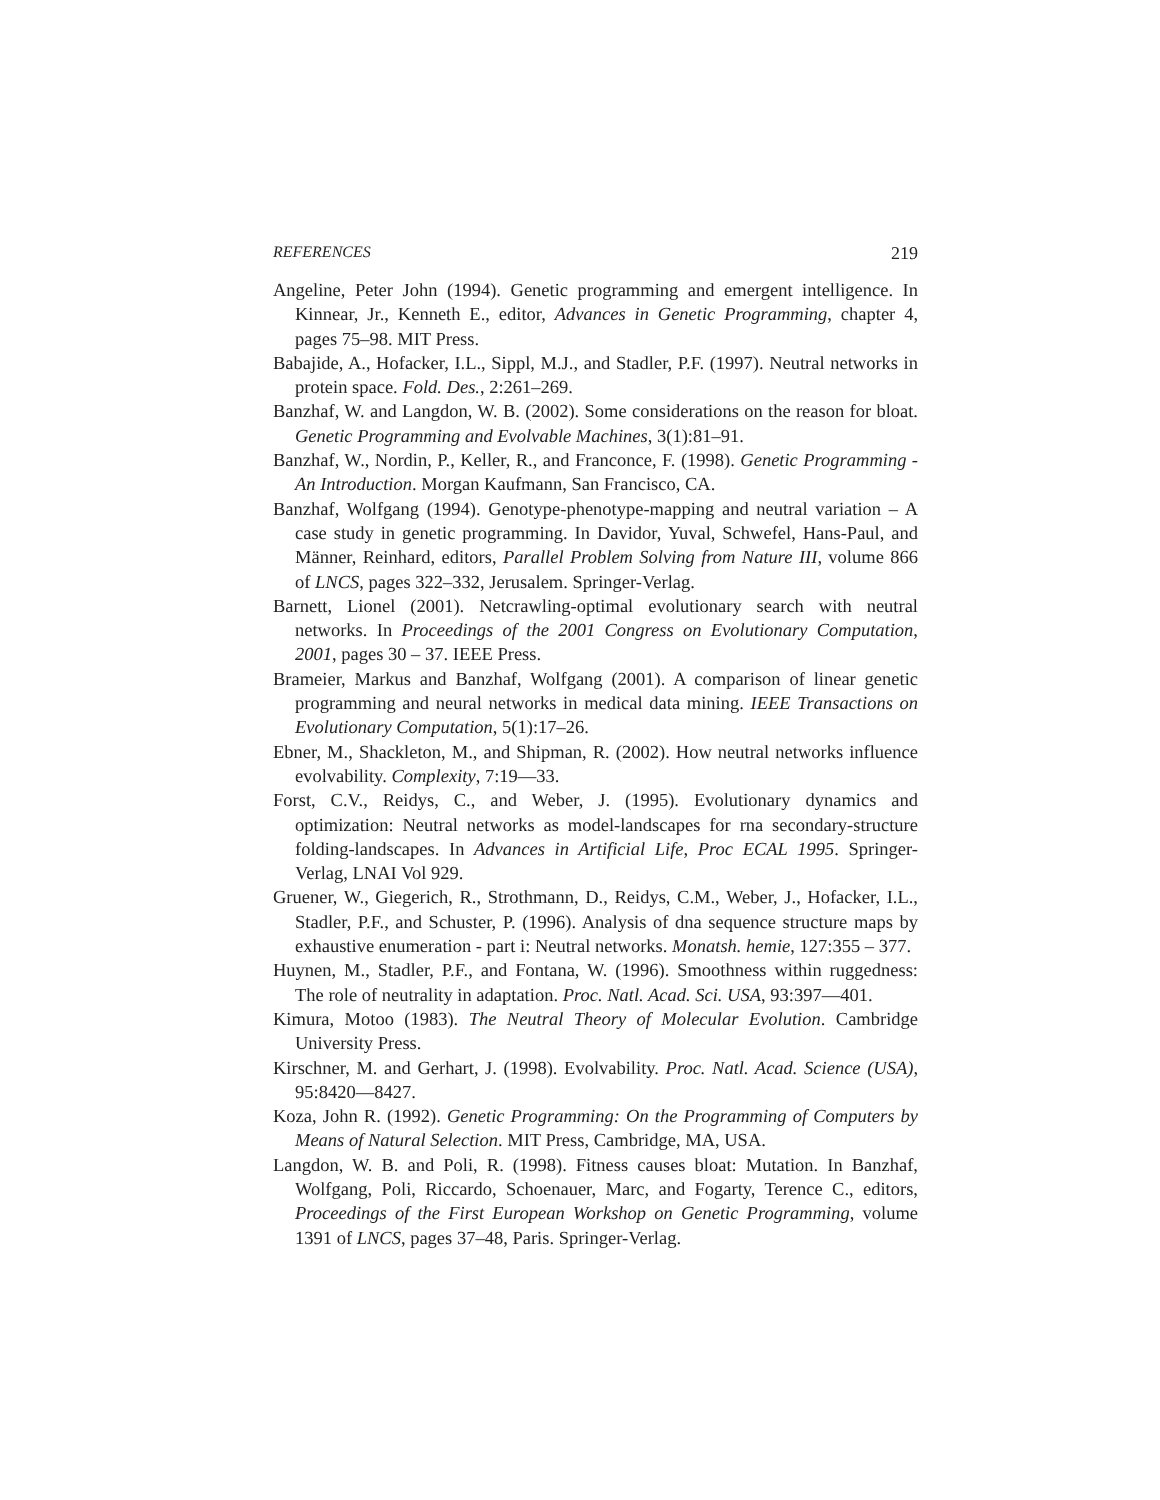REFERENCES 219
Angeline, Peter John (1994). Genetic programming and emergent intelligence. In Kinnear, Jr., Kenneth E., editor, Advances in Genetic Programming, chapter 4, pages 75–98. MIT Press.
Babajide, A., Hofacker, I.L., Sippl, M.J., and Stadler, P.F. (1997). Neutral networks in protein space. Fold. Des., 2:261–269.
Banzhaf, W. and Langdon, W. B. (2002). Some considerations on the reason for bloat. Genetic Programming and Evolvable Machines, 3(1):81–91.
Banzhaf, W., Nordin, P., Keller, R., and Franconce, F. (1998). Genetic Programming - An Introduction. Morgan Kaufmann, San Francisco, CA.
Banzhaf, Wolfgang (1994). Genotype-phenotype-mapping and neutral variation – A case study in genetic programming. In Davidor, Yuval, Schwefel, Hans-Paul, and Männer, Reinhard, editors, Parallel Problem Solving from Nature III, volume 866 of LNCS, pages 322–332, Jerusalem. Springer-Verlag.
Barnett, Lionel (2001). Netcrawling-optimal evolutionary search with neutral networks. In Proceedings of the 2001 Congress on Evolutionary Computation, 2001, pages 30 – 37. IEEE Press.
Brameier, Markus and Banzhaf, Wolfgang (2001). A comparison of linear genetic programming and neural networks in medical data mining. IEEE Transactions on Evolutionary Computation, 5(1):17–26.
Ebner, M., Shackleton, M., and Shipman, R. (2002). How neutral networks influence evolvability. Complexity, 7:19—33.
Forst, C.V., Reidys, C., and Weber, J. (1995). Evolutionary dynamics and optimization: Neutral networks as model-landscapes for rna secondary-structure folding-landscapes. In Advances in Artificial Life, Proc ECAL 1995. Springer-Verlag, LNAI Vol 929.
Gruener, W., Giegerich, R., Strothmann, D., Reidys, C.M., Weber, J., Hofacker, I.L., Stadler, P.F., and Schuster, P. (1996). Analysis of dna sequence structure maps by exhaustive enumeration - part i: Neutral networks. Monatsh. hemie, 127:355 – 377.
Huynen, M., Stadler, P.F., and Fontana, W. (1996). Smoothness within ruggedness: The role of neutrality in adaptation. Proc. Natl. Acad. Sci. USA, 93:397—401.
Kimura, Motoo (1983). The Neutral Theory of Molecular Evolution. Cambridge University Press.
Kirschner, M. and Gerhart, J. (1998). Evolvability. Proc. Natl. Acad. Science (USA), 95:8420—8427.
Koza, John R. (1992). Genetic Programming: On the Programming of Computers by Means of Natural Selection. MIT Press, Cambridge, MA, USA.
Langdon, W. B. and Poli, R. (1998). Fitness causes bloat: Mutation. In Banzhaf, Wolfgang, Poli, Riccardo, Schoenauer, Marc, and Fogarty, Terence C., editors, Proceedings of the First European Workshop on Genetic Programming, volume 1391 of LNCS, pages 37–48, Paris. Springer-Verlag.